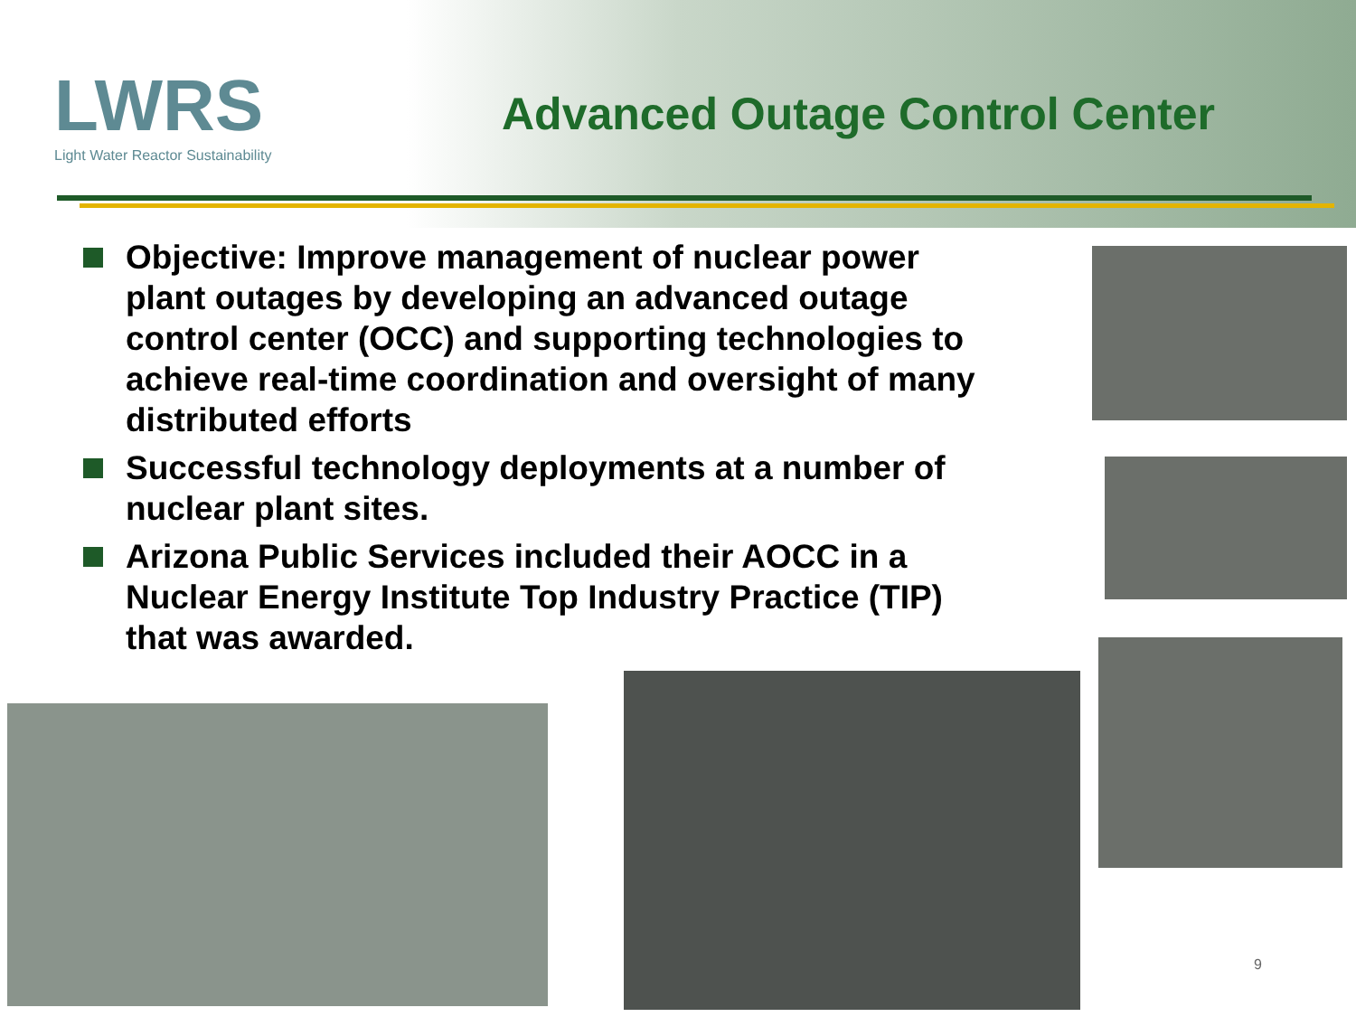LWRS
Light Water Reactor Sustainability
Advanced Outage Control Center
Objective: Improve management of nuclear power plant outages by developing an advanced outage control center (OCC) and supporting technologies to achieve real-time coordination and oversight of many distributed efforts
Successful technology deployments at a number of nuclear plant sites.
Arizona Public Services included their AOCC in a Nuclear Energy Institute Top Industry Practice (TIP) that was awarded.
9